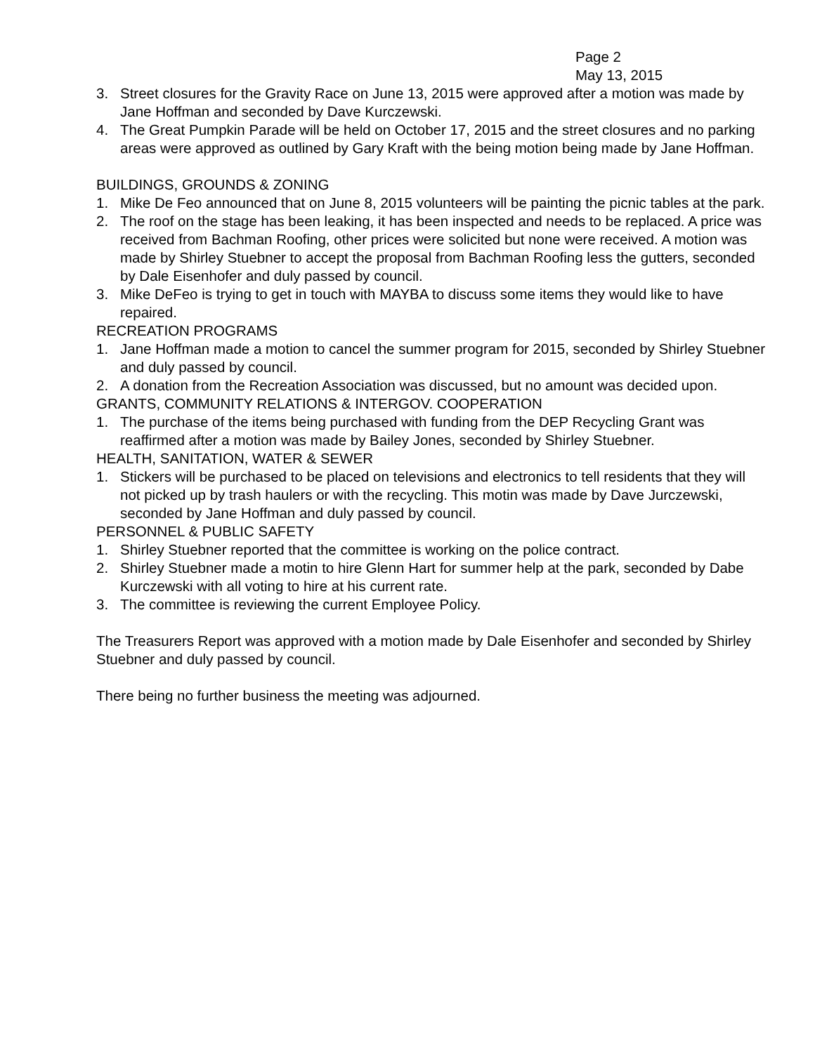Page 2
May 13, 2015
3. Street closures for the Gravity Race on June 13, 2015 were approved after a motion was made by Jane Hoffman and seconded by Dave Kurczewski.
4. The Great Pumpkin Parade will be held on October 17, 2015 and the street closures and no parking areas were approved as outlined by Gary Kraft with the being motion being made by Jane Hoffman.
BUILDINGS, GROUNDS & ZONING
1. Mike De Feo announced that on June 8, 2015 volunteers will be painting the picnic tables at the park.
2. The roof on the stage has been leaking, it has been inspected and needs to be replaced. A price was received from Bachman Roofing, other prices were solicited but none were received. A motion was made by Shirley Stuebner to accept the proposal from Bachman Roofing less the gutters, seconded by Dale Eisenhofer and duly passed by council.
3. Mike DeFeo is trying to get in touch with MAYBA to discuss some items they would like to have repaired.
RECREATION PROGRAMS
1. Jane Hoffman made a motion to cancel the summer program for 2015, seconded by Shirley Stuebner and duly passed by council.
2. A donation from the Recreation Association was discussed, but no amount was decided upon.
GRANTS, COMMUNITY RELATIONS & INTERGOV. COOPERATION
1. The purchase of the items being purchased with funding from the DEP Recycling Grant was reaffirmed after a motion was made by Bailey Jones, seconded by Shirley Stuebner.
HEALTH, SANITATION, WATER & SEWER
1. Stickers will be purchased to be placed on televisions and electronics to tell residents that they will not picked up by trash haulers or with the recycling. This motin was made by Dave Jurczewski, seconded by Jane Hoffman and duly passed by council.
PERSONNEL & PUBLIC SAFETY
1. Shirley Stuebner reported that the committee is working on the police contract.
2. Shirley Stuebner made a motin to hire Glenn Hart for summer help at the park, seconded by Dabe Kurczewski with all voting to hire at his current rate.
3. The committee is reviewing the current Employee Policy.
The Treasurers Report was approved with a motion made by Dale Eisenhofer and seconded by Shirley Stuebner and duly passed by council.
There being no further business the meeting was adjourned.